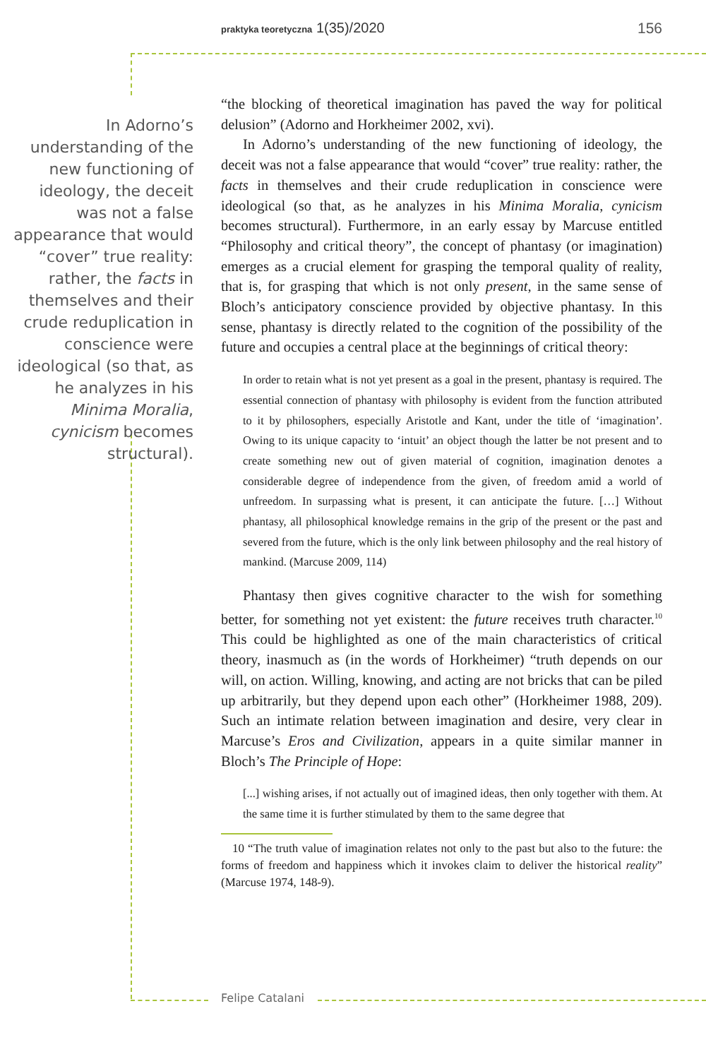praktyka teoretyczna 1(35)/2020 156
In Adorno’s understanding of the new functioning of ideology, the deceit was not a false appearance that would “cover” true reality: rather, the facts in themselves and their crude reduplication in conscience were ideological (so that, as he analyzes in his Minima Moralia, cynicism becomes structural).
“the blocking of theoretical imagination has paved the way for political delusion” (Adorno and Horkheimer 2002, xvi).
In Adorno’s understanding of the new functioning of ideology, the deceit was not a false appearance that would “cover” true reality: rather, the facts in themselves and their crude reduplication in conscience were ideological (so that, as he analyzes in his Minima Moralia, cynicism becomes structural). Furthermore, in an early essay by Marcuse entitled “Philosophy and critical theory”, the concept of phantasy (or imagination) emerges as a crucial element for grasping the temporal quality of reality, that is, for grasping that which is not only present, in the same sense of Bloch’s anticipatory conscience provided by objective phantasy. In this sense, phantasy is directly related to the cognition of the possibility of the future and occupies a central place at the beginnings of critical theory:
In order to retain what is not yet present as a goal in the present, phantasy is required. The essential connection of phantasy with philosophy is evident from the function attributed to it by philosophers, especially Aristotle and Kant, under the title of ‘imagination’. Owing to its unique capacity to ‘intuit’ an object though the latter be not present and to create something new out of given material of cognition, imagination denotes a considerable degree of independence from the given, of freedom amid a world of unfreedom. In surpassing what is present, it can anticipate the future. […] Without phantasy, all philosophical knowledge remains in the grip of the present or the past and severed from the future, which is the only link between philosophy and the real history of mankind. (Marcuse 2009, 114)
Phantasy then gives cognitive character to the wish for something better, for something not yet existent: the future receives truth character.<sup>10</sup> This could be highlighted as one of the main characteristics of critical theory, inasmuch as (in the words of Horkheimer) “truth depends on our will, on action. Willing, knowing, and acting are not bricks that can be piled up arbitrarily, but they depend upon each other” (Horkheimer 1988, 209). Such an intimate relation between imagination and desire, very clear in Marcuse’s Eros and Civilization, appears in a quite similar manner in Bloch’s The Principle of Hope:
[...] wishing arises, if not actually out of imagined ideas, then only together with them. At the same time it is further stimulated by them to the same degree that
10 “The truth value of imagination relates not only to the past but also to the future: the forms of freedom and happiness which it invokes claim to deliver the historical reality” (Marcuse 1974, 148-9).
Felipe Catalani